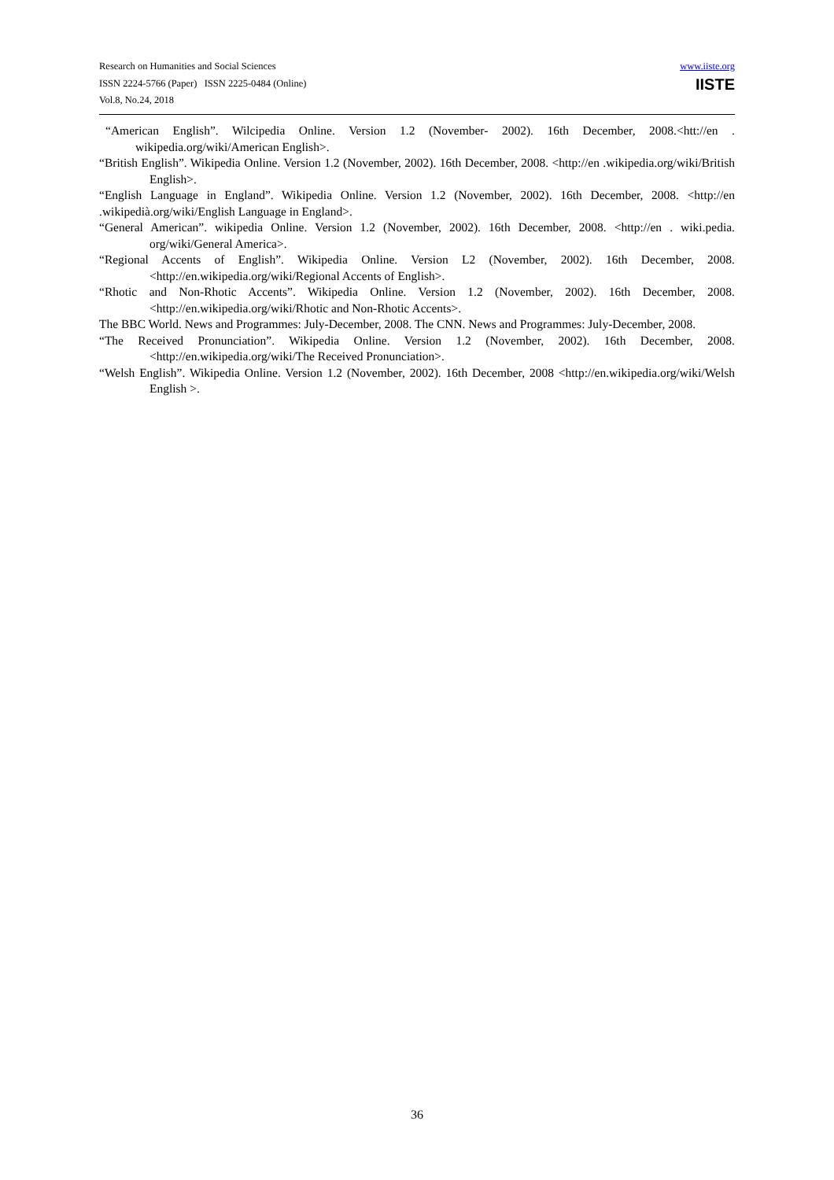Research on Humanities and Social Sciences
ISSN 2224-5766 (Paper) ISSN 2225-0484 (Online)
Vol.8, No.24, 2018
www.iiste.org
IISTE
“American English”. Wilcipedia Online. Version 1.2 (November- 2002). 16th December, 2008.<htt://en . wikipedia.org/wiki/American English>.
“British English”. Wikipedia Online. Version 1.2 (November, 2002). 16th December, 2008. <http://en .wikipedia.org/wiki/British English>.
“English Language in England”. Wikipedia Online. Version 1.2 (November, 2002). 16th December, 2008. <http://en .wikipedià.org/wiki/English Language in England>.
“General American”. wikipedia Online. Version 1.2 (November, 2002). 16th December, 2008. <http://en . wiki.pedia. org/wiki/General America>.
“Regional Accents of English”. Wikipedia Online. Version L2 (November, 2002). 16th December, 2008. <http://en.wikipedia.org/wiki/Regional Accents of English>.
“Rhotic and Non-Rhotic Accents”. Wikipedia Online. Version 1.2 (November, 2002). 16th December, 2008. <http://en.wikipedia.org/wiki/Rhotic and Non-Rhotic Accents>.
The BBC World. News and Programmes: July-December, 2008. The CNN. News and Programmes: July-December, 2008.
“The Received Pronunciation”. Wikipedia Online. Version 1.2 (November, 2002). 16th December, 2008. <http://en.wikipedia.org/wiki/The Received Pronunciation>.
“Welsh English”. Wikipedia Online. Version 1.2 (November, 2002). 16th December, 2008 <http://en.wikipedia.org/wiki/Welsh English >.
36